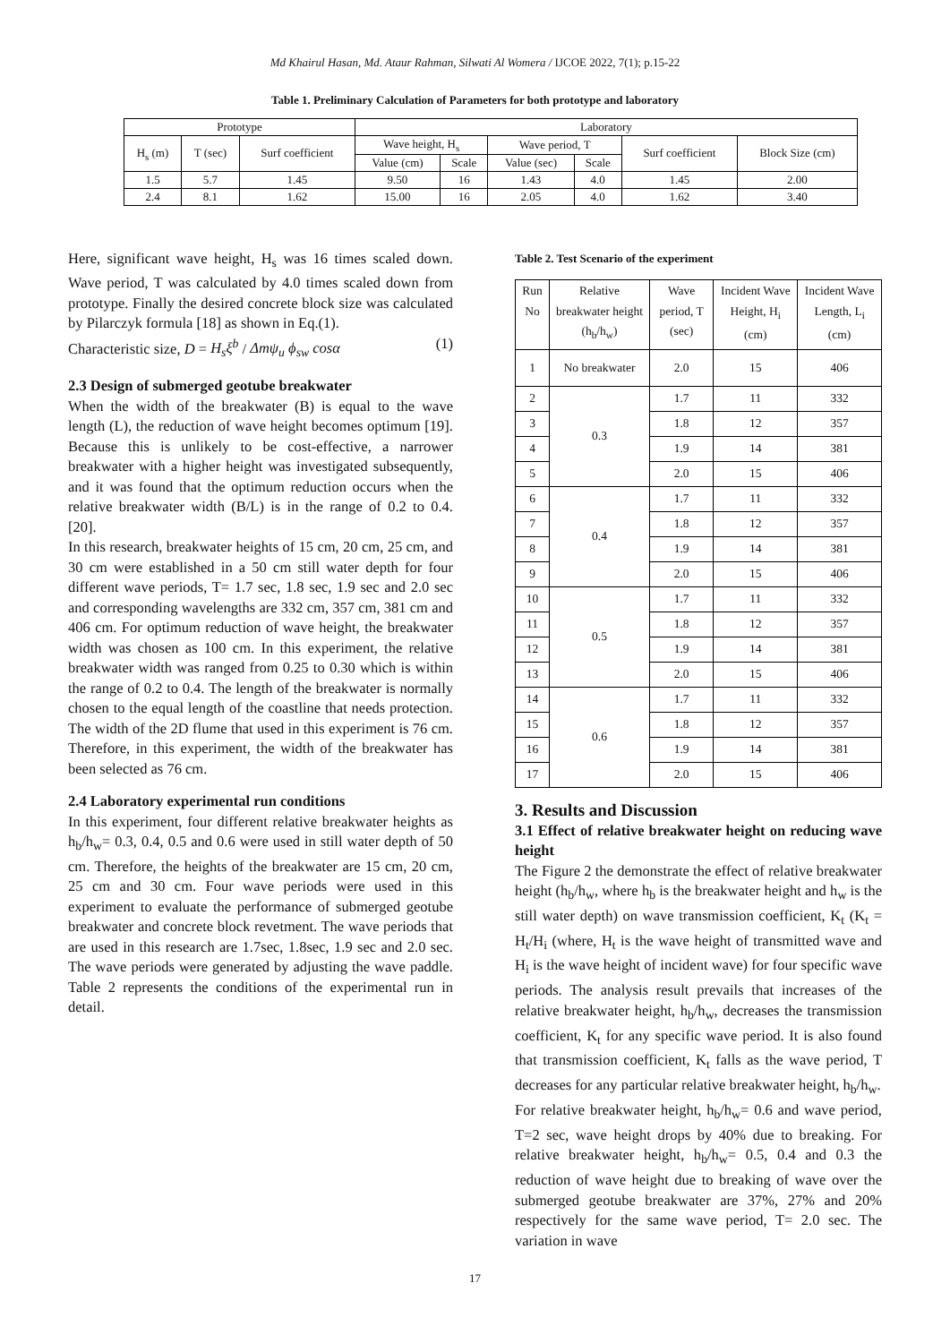Md Khairul Hasan, Md. Ataur Rahman, Silwati Al Womera / IJCOE 2022, 7(1); p.15-22
Table 1. Preliminary Calculation of Parameters for both prototype and laboratory
| Prototype | | | Laboratory | | | | | |
| --- | --- | --- | --- | --- | --- | --- | --- | --- |
| H<sub>s</sub> (m) | T (sec) | Surf coefficient | Wave height, H<sub>s</sub> | | Wave period, T | | Surf coefficient | Block Size (cm) |
| | | | Value (cm) | Scale | Value (sec) | Scale | | |
| 1.5 | 5.7 | 1.45 | 9.50 | 16 | 1.43 | 4.0 | 1.45 | 2.00 |
| 2.4 | 8.1 | 1.62 | 15.00 | 16 | 2.05 | 4.0 | 1.62 | 3.40 |
Here, significant wave height, H<sub>s</sub> was 16 times scaled down. Wave period, T was calculated by 4.0 times scaled down from prototype. Finally the desired concrete block size was calculated by Pilarczyk formula [18] as shown in Eq.(1).
Characteristic size, D = H<sub>s</sub>ξ<sup>b</sup> / Δmψ<sub>u</sub> ϕ<sub>sw</sub> cosα (1)
2.3 Design of submerged geotube breakwater
When the width of the breakwater (B) is equal to the wave length (L), the reduction of wave height becomes optimum [19]. Because this is unlikely to be cost-effective, a narrower breakwater with a higher height was investigated subsequently, and it was found that the optimum reduction occurs when the relative breakwater width (B/L) is in the range of 0.2 to 0.4. [20].
In this research, breakwater heights of 15 cm, 20 cm, 25 cm, and 30 cm were established in a 50 cm still water depth for four different wave periods, T= 1.7 sec, 1.8 sec, 1.9 sec and 2.0 sec and corresponding wavelengths are 332 cm, 357 cm, 381 cm and 406 cm. For optimum reduction of wave height, the breakwater width was chosen as 100 cm. In this experiment, the relative breakwater width was ranged from 0.25 to 0.30 which is within the range of 0.2 to 0.4. The length of the breakwater is normally chosen to the equal length of the coastline that needs protection. The width of the 2D flume that used in this experiment is 76 cm. Therefore, in this experiment, the width of the breakwater has been selected as 76 cm.
2.4 Laboratory experimental run conditions
In this experiment, four different relative breakwater heights as h<sub>b</sub>/h<sub>w</sub>= 0.3, 0.4, 0.5 and 0.6 were used in still water depth of 50 cm. Therefore, the heights of the breakwater are 15 cm, 20 cm, 25 cm and 30 cm. Four wave periods were used in this experiment to evaluate the performance of submerged geotube breakwater and concrete block revetment. The wave periods that are used in this research are 1.7sec, 1.8sec, 1.9 sec and 2.0 sec. The wave periods were generated by adjusting the wave paddle. Table 2 represents the conditions of the experimental run in detail.
Table 2. Test Scenario of the experiment
| Run No | Relative breakwater height (h<sub>b</sub>/h<sub>w</sub>) | Wave period, T (sec) | Incident Wave Height, H<sub>i</sub> (cm) | Incident Wave Length, L<sub>i</sub> (cm) |
| 1 | No breakwater | 2.0 | 15 | 406 |
| 2 | 0.3 | 1.7 | 11 | 332 |
| 3 | | 1.8 | 12 | 357 |
| 4 | | 1.9 | 14 | 381 |
| 5 | | 2.0 | 15 | 406 |
| 6 | 0.4 | 1.7 | 11 | 332 |
| 7 | | 1.8 | 12 | 357 |
| 8 | | 1.9 | 14 | 381 |
| 9 | | 2.0 | 15 | 406 |
| 10 | 0.5 | 1.7 | 11 | 332 |
| 11 | | 1.8 | 12 | 357 |
| 12 | | 1.9 | 14 | 381 |
| 13 | | 2.0 | 15 | 406 |
| 14 | 0.6 | 1.7 | 11 | 332 |
| 15 | | 1.8 | 12 | 357 |
| 16 | | 1.9 | 14 | 381 |
| 17 | | 2.0 | 15 | 406 |
3. Results and Discussion
3.1 Effect of relative breakwater height on reducing wave height
The Figure 2 the demonstrate the effect of relative breakwater height (h<sub>b</sub>/h<sub>w</sub>, where h<sub>b</sub> is the breakwater height and h<sub>w</sub> is the still water depth) on wave transmission coefficient, K<sub>t</sub> (K<sub>t</sub> = H<sub>t</sub>/H<sub>i</sub> (where, H<sub>t</sub> is the wave height of transmitted wave and H<sub>i</sub> is the wave height of incident wave) for four specific wave periods. The analysis result prevails that increases of the relative breakwater height, h<sub>b</sub>/h<sub>w</sub>, decreases the transmission coefficient, K<sub>t</sub> for any specific wave period. It is also found that transmission coefficient, K<sub>t</sub> falls as the wave period, T decreases for any particular relative breakwater height, h<sub>b</sub>/h<sub>w</sub>.
For relative breakwater height, h<sub>b</sub>/h<sub>w</sub>= 0.6 and wave period, T=2 sec, wave height drops by 40% due to breaking. For relative breakwater height, h<sub>b</sub>/h<sub>w</sub>= 0.5, 0.4 and 0.3 the reduction of wave height due to breaking of wave over the submerged geotube breakwater are 37%, 27% and 20% respectively for the same wave period, T= 2.0 sec. The variation in wave
17